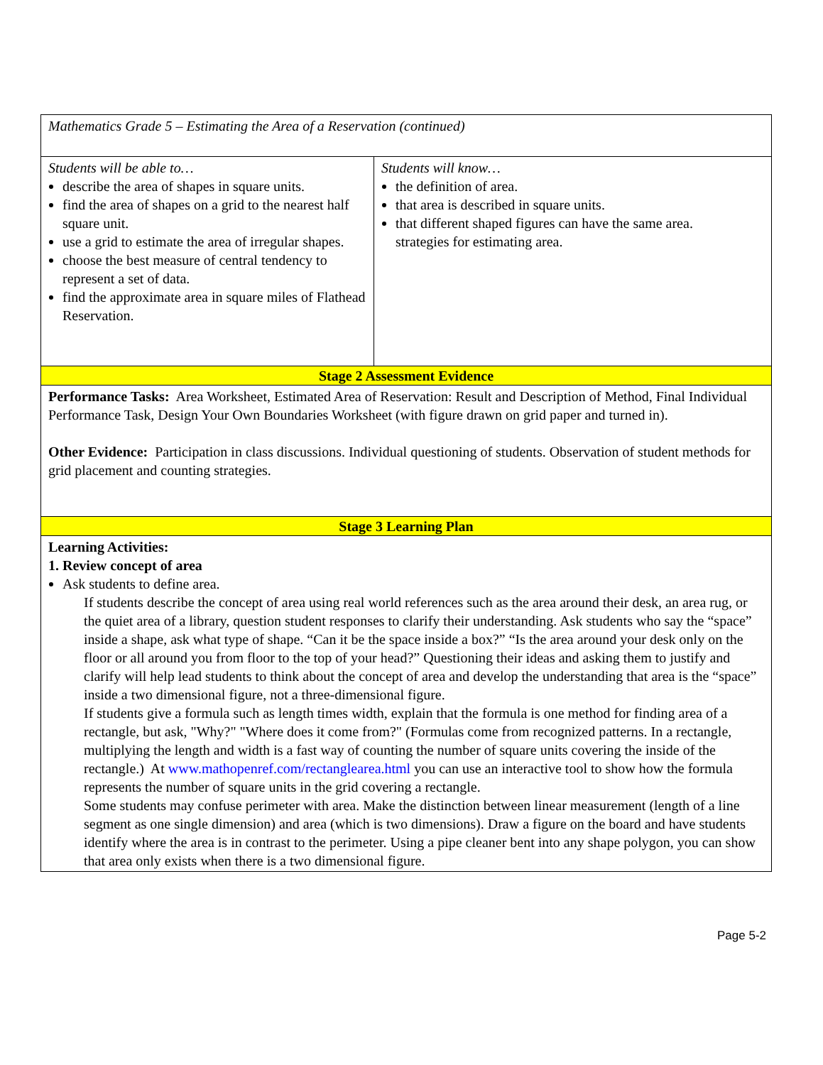| Mathematics Grade 5 – Estimating the Area of a Reservation (continued) | |
| Students will be able to… describe the area of shapes in square units. find the area of shapes on a grid to the nearest half square unit. use a grid to estimate the area of irregular shapes. choose the best measure of central tendency to represent a set of data. find the approximate area in square miles of Flathead Reservation. | Students will know… the definition of area. that area is described in square units. that different shaped figures can have the same area. strategies for estimating area. |
| Stage 2 Assessment Evidence | |
| Performance Tasks: Area Worksheet, Estimated Area of Reservation: Result and Description of Method, Final Individual Performance Task, Design Your Own Boundaries Worksheet (with figure drawn on grid paper and turned in). Other Evidence: Participation in class discussions. Individual questioning of students. Observation of student methods for grid placement and counting strategies. | |
| Stage 3 Learning Plan | |
| Learning Activities: 1. Review concept of area Ask students to define area. If students describe the concept of area using real world references such as the area around their desk, an area rug, or the quiet area of a library, question student responses to clarify their understanding. Ask students who say the “space” inside a shape, ask what type of shape. “Can it be the space inside a box?” “Is the area around your desk only on the floor or all around you from floor to the top of your head?” Questioning their ideas and asking them to justify and clarify will help lead students to think about the concept of area and develop the understanding that area is the “space” inside a two dimensional figure, not a three-dimensional figure. If students give a formula such as length times width, explain that the formula is one method for finding area of a rectangle, but ask, "Why?" "Where does it come from?" (Formulas come from recognized patterns. In a rectangle, multiplying the length and width is a fast way of counting the number of square units covering the inside of the rectangle.) At www.mathopenref.com/rectanglearea.html you can use an interactive tool to show how the formula represents the number of square units in the grid covering a rectangle. Some students may confuse perimeter with area. Make the distinction between linear measurement (length of a line segment as one single dimension) and area (which is two dimensions). Draw a figure on the board and have students identify where the area is in contrast to the perimeter. Using a pipe cleaner bent into any shape polygon, you can show that area only exists when there is a two dimensional figure. | |
Page 5-2